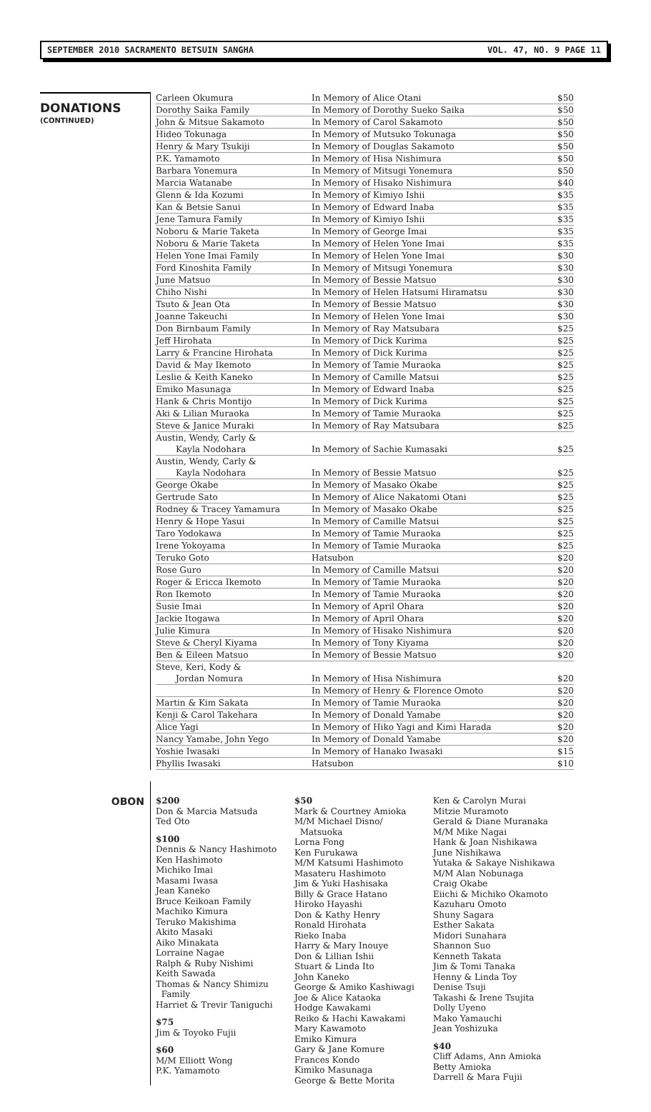SEPTEMBER 2010 SACRAMENTO BETSUIN SANGHA VOL. 47, NO. 9 PAGE 11
DONATIONS
(CONTINUED)
| Carleen Okumura | In Memory of Alice Otani | $50 |
| Dorothy Saika Family | In Memory of Dorothy Sueko Saika | $50 |
| John & Mitsue Sakamoto | In Memory of Carol Sakamoto | $50 |
| Hideo Tokunaga | In Memory of Mutsuko Tokunaga | $50 |
| Henry & Mary Tsukiji | In Memory of Douglas Sakamoto | $50 |
| P.K. Yamamoto | In Memory of Hisa Nishimura | $50 |
| Barbara Yonemura | In Memory of Mitsugi Yonemura | $50 |
| Marcia Watanabe | In Memory of Hisako Nishimura | $40 |
| Glenn & Ida Kozumi | In Memory of Kimiyo Ishii | $35 |
| Kan & Betsie Sanui | In Memory of Edward Inaba | $35 |
| Jene Tamura Family | In Memory of Kimiyo Ishii | $35 |
| Noboru & Marie Taketa | In Memory of George Imai | $35 |
| Noboru & Marie Taketa | In Memory of Helen Yone Imai | $35 |
| Helen Yone Imai Family | In Memory of Helen Yone Imai | $30 |
| Ford Kinoshita Family | In Memory of Mitsugi Yonemura | $30 |
| June Matsuo | In Memory of Bessie Matsuo | $30 |
| Chiho Nishi | In Memory of Helen Hatsumi Hiramatsu | $30 |
| Tsuto & Jean Ota | In Memory of Bessie Matsuo | $30 |
| Joanne Takeuchi | In Memory of Helen Yone Imai | $30 |
| Don Birnbaum Family | In Memory of Ray Matsubara | $25 |
| Jeff Hirohata | In Memory of Dick Kurima | $25 |
| Larry & Francine Hirohata | In Memory of Dick Kurima | $25 |
| David & May Ikemoto | In Memory of Tamie Muraoka | $25 |
| Leslie & Keith Kaneko | In Memory of Camille Matsui | $25 |
| Emiko Masunaga | In Memory of Edward Inaba | $25 |
| Hank & Chris Montijo | In Memory of Dick Kurima | $25 |
| Aki & Lilian Muraoka | In Memory of Tamie Muraoka | $25 |
| Steve & Janice Muraki | In Memory of Ray Matsubara | $25 |
| Austin, Wendy, Carly & Kayla Nodohara | In Memory of Sachie Kumasaki | $25 |
| Austin, Wendy, Carly & Kayla Nodohara | In Memory of Bessie Matsuo | $25 |
| George Okabe | In Memory of Masako Okabe | $25 |
| Gertrude Sato | In Memory of Alice Nakatomi Otani | $25 |
| Rodney & Tracey Yamamura | In Memory of Masako Okabe | $25 |
| Henry & Hope Yasui | In Memory of Camille Matsui | $25 |
| Taro Yodokawa | In Memory of Tamie Muraoka | $25 |
| Irene Yokoyama | In Memory of Tamie Muraoka | $25 |
| Teruko Goto | Hatsubon | $20 |
| Rose Guro | In Memory of Camille Matsui | $20 |
| Roger & Ericca Ikemoto | In Memory of Tamie Muraoka | $20 |
| Ron Ikemoto | In Memory of Tamie Muraoka | $20 |
| Susie Imai | In Memory of April Ohara | $20 |
| Jackie Itogawa | In Memory of April Ohara | $20 |
| Julie Kimura | In Memory of Hisako Nishimura | $20 |
| Steve & Cheryl Kiyama | In Memory of Tony Kiyama | $20 |
| Ben & Eileen Matsuo | In Memory of Bessie Matsuo | $20 |
| Steve, Keri, Kody & Jordan Nomura | In Memory of Hisa Nishimura | $20 |
| | In Memory of Henry & Florence Omoto | $20 |
| Martin & Kim Sakata | In Memory of Tamie Muraoka | $20 |
| Kenji & Carol Takehara | In Memory of Donald Yamabe | $20 |
| Alice Yagi | In Memory of Hiko Yagi and Kimi Harada | $20 |
| Nancy Yamabe, John Yego | In Memory of Donald Yamabe | $20 |
| Yoshie Iwasaki | In Memory of Hanako Iwasaki | $15 |
| Phyllis Iwasaki | Hatsubon | $10 |
OBON
$200
Don & Marcia Matsuda
Ted Oto
$100
Dennis & Nancy Hashimoto
Ken Hashimoto
Michiko Imai
Masami Iwasa
Jean Kaneko
Bruce Keikoan Family
Machiko Kimura
Teruko Makishima
Akito Masaki
Aiko Minakata
Lorraine Nagae
Ralph & Ruby Nishimi
Keith Sawada
Thomas & Nancy Shimizu
Family
Harriet & Trevir Taniguchi
$75
Jim & Toyoko Fujii
$60
M/M Elliott Wong
P.K. Yamamoto
$50
Mark & Courtney Amioka
M/M Michael Disno/
Matsuoka
Lorna Fong
Ken Furukawa
M/M Katsumi Hashimoto
Masateru Hashimoto
Jim & Yuki Hashisaka
Billy & Grace Hatano
Hiroko Hayashi
Don & Kathy Henry
Ronald Hirohata
Rieko Inaba
Harry & Mary Inouye
Don & Lillian Ishii
Stuart & Linda Ito
John Kaneko
George & Amiko Kashiwagi
Joe & Alice Kataoka
Hodge Kawakami
Reiko & Hachi Kawakami
Mary Kawamoto
Emiko Kimura
Gary & Jane Komure
Frances Kondo
Kimiko Masunaga
George & Bette Morita
Ken & Carolyn Murai
Mitzie Muramoto
Gerald & Diane Muranaka
M/M Mike Nagai
Hank & Joan Nishikawa
June Nishikawa
Yutaka & Sakaye Nishikawa
M/M Alan Nobunaga
Craig Okabe
Eiichi & Michiko Okamoto
Kazuharu Omoto
Shuny Sagara
Esther Sakata
Midori Sunahara
Shannon Suo
Kenneth Takata
Jim & Tomi Tanaka
Henny & Linda Toy
Denise Tsuji
Takashi & Irene Tsujita
Dolly Uyeno
Mako Yamauchi
Jean Yoshizuka
$40
Cliff Adams, Ann Amioka
Betty Amioka
Darrell & Mara Fujii